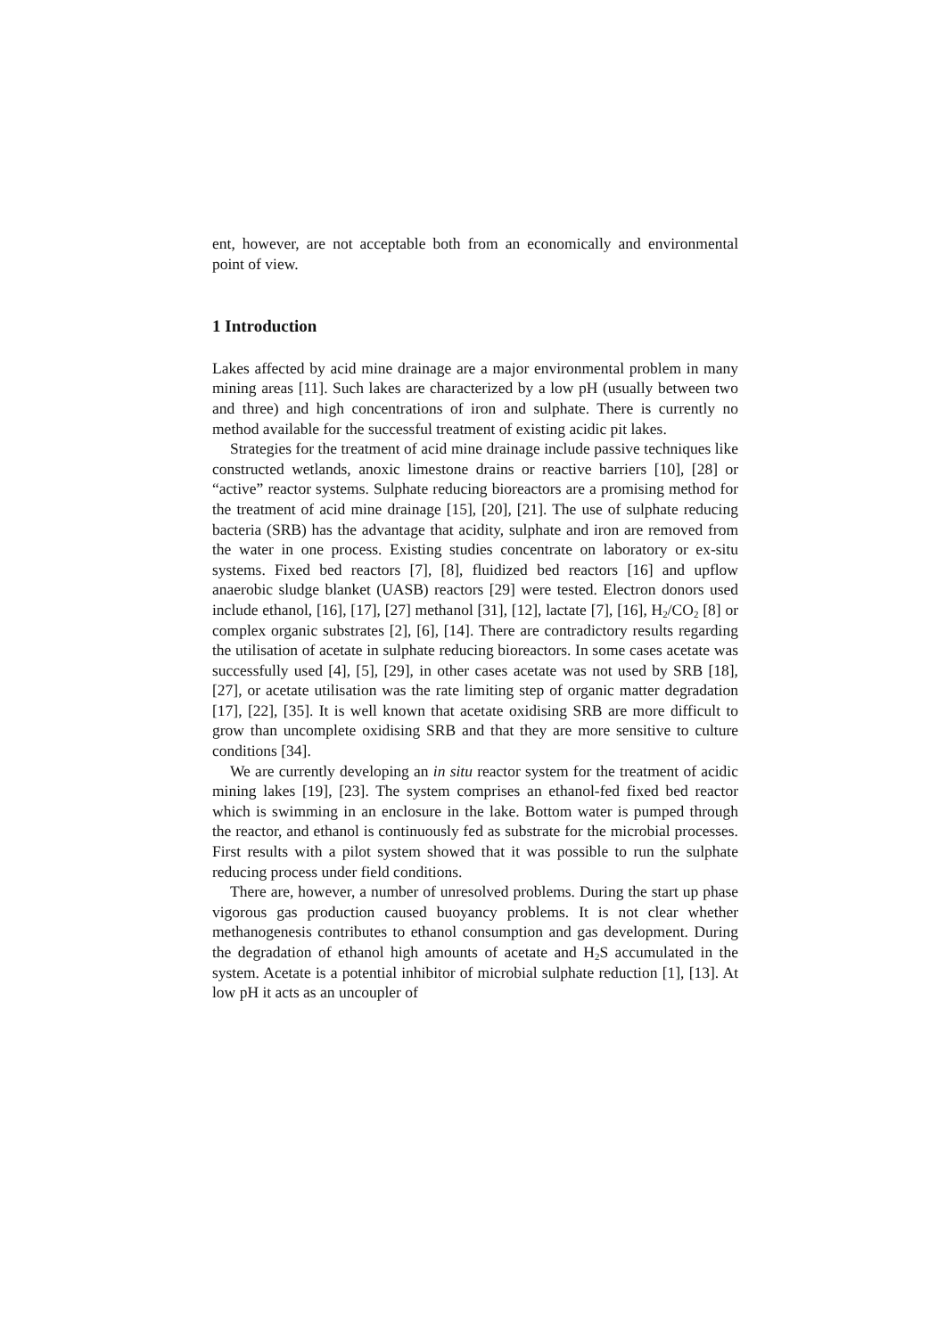ent, however, are not acceptable both from an economically and environmental point of view.
1 Introduction
Lakes affected by acid mine drainage are a major environmental problem in many mining areas [11]. Such lakes are characterized by a low pH (usually between two and three) and high concentrations of iron and sulphate. There is currently no method available for the successful treatment of existing acidic pit lakes.
Strategies for the treatment of acid mine drainage include passive techniques like constructed wetlands, anoxic limestone drains or reactive barriers [10], [28] or “active” reactor systems. Sulphate reducing bioreactors are a promising method for the treatment of acid mine drainage [15], [20], [21]. The use of sulphate reducing bacteria (SRB) has the advantage that acidity, sulphate and iron are removed from the water in one process. Existing studies concentrate on laboratory or ex-situ systems. Fixed bed reactors [7], [8], fluidized bed reactors [16] and upflow anaerobic sludge blanket (UASB) reactors [29] were tested. Electron donors used include ethanol, [16], [17], [27] methanol [31], [12], lactate [7], [16], H<sub>2</sub>/CO<sub>2</sub> [8] or complex organic substrates [2], [6], [14]. There are contradictory results regarding the utilisation of acetate in sulphate reducing bioreactors. In some cases acetate was successfully used [4], [5], [29], in other cases acetate was not used by SRB [18], [27], or acetate utilisation was the rate limiting step of organic matter degradation [17], [22], [35]. It is well known that acetate oxidising SRB are more difficult to grow than uncomplete oxidising SRB and that they are more sensitive to culture conditions [34].
We are currently developing an in situ reactor system for the treatment of acidic mining lakes [19], [23]. The system comprises an ethanol-fed fixed bed reactor which is swimming in an enclosure in the lake. Bottom water is pumped through the reactor, and ethanol is continuously fed as substrate for the microbial processes. First results with a pilot system showed that it was possible to run the sulphate reducing process under field conditions.
There are, however, a number of unresolved problems. During the start up phase vigorous gas production caused buoyancy problems. It is not clear whether methanogenesis contributes to ethanol consumption and gas development. During the degradation of ethanol high amounts of acetate and H<sub>2</sub>S accumulated in the system. Acetate is a potential inhibitor of microbial sulphate reduction [1], [13]. At low pH it acts as an uncoupler of